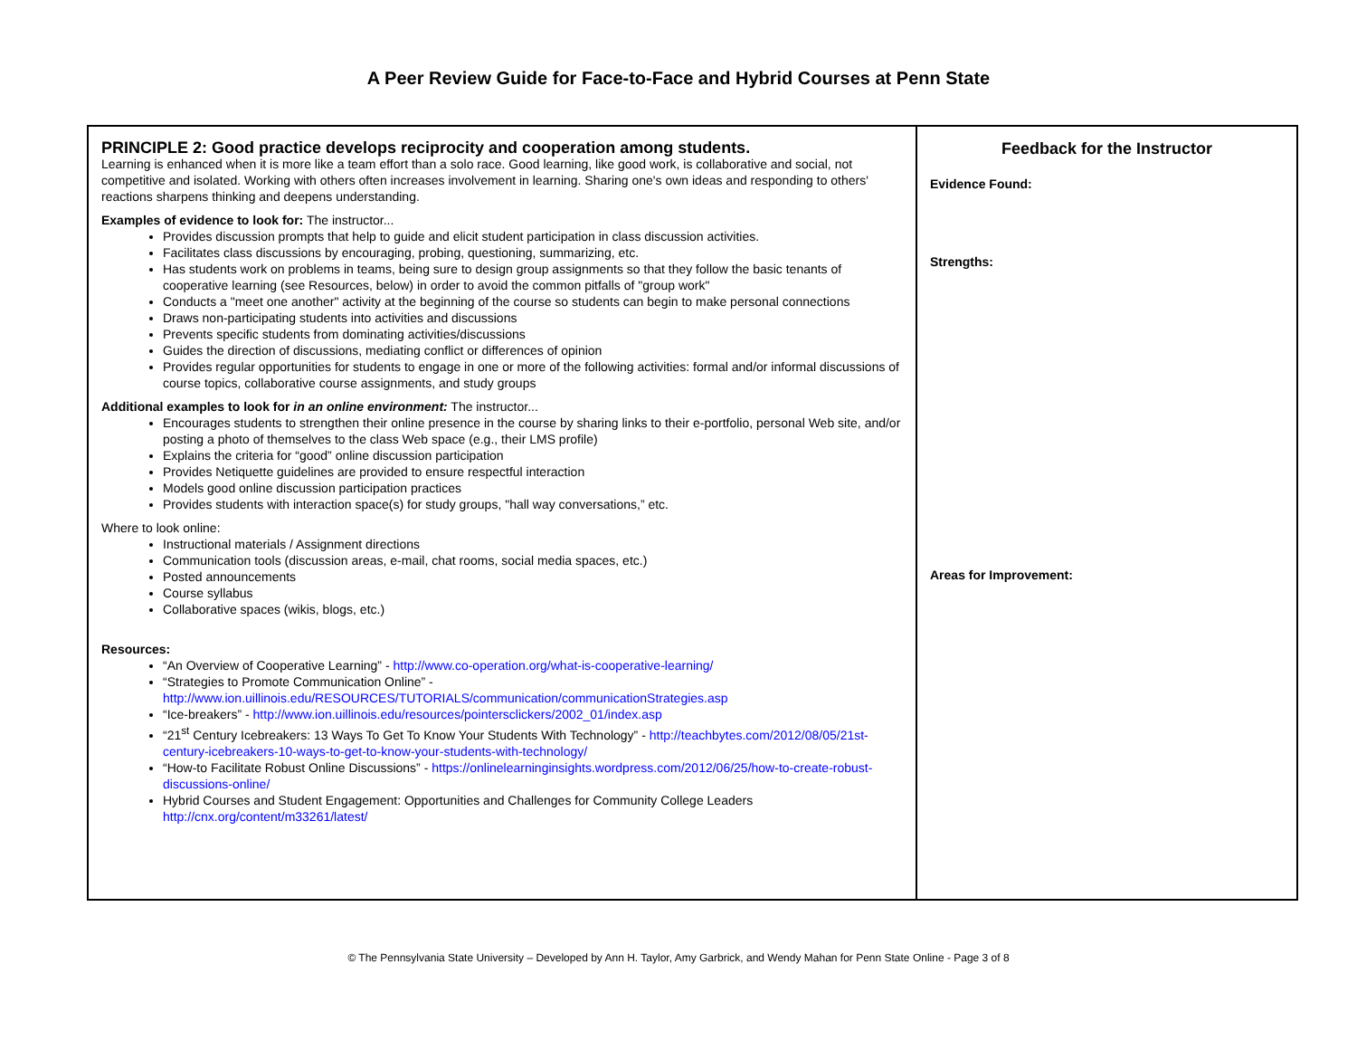A Peer Review Guide for Face-to-Face and Hybrid Courses at Penn State
| PRINCIPLE 2: Good practice develops reciprocity and cooperation among students. Learning is enhanced when it is more like a team effort than a solo race. Good learning, like good work, is collaborative and social, not competitive and isolated. Working with others often increases involvement in learning. Sharing one's own ideas and responding to others' reactions sharpens thinking and deepens understanding. Examples of evidence to look for: The instructor... Provides discussion prompts that help to guide and elicit student participation in class discussion activities. Facilitates class discussions by encouraging, probing, questioning, summarizing, etc. Has students work on problems in teams, being sure to design group assignments so that they follow the basic tenants of cooperative learning (see Resources, below) in order to avoid the common pitfalls of "group work" Conducts a "meet one another" activity at the beginning of the course so students can begin to make personal connections Draws non-participating students into activities and discussions Prevents specific students from dominating activities/discussions Guides the direction of discussions, mediating conflict or differences of opinion Provides regular opportunities for students to engage in one or more of the following activities: formal and/or informal discussions of course topics, collaborative course assignments, and study groups Additional examples to look for in an online environment: The instructor... Encourages students to strengthen their online presence in the course by sharing links to their e-portfolio, personal Web site, and/or posting a photo of themselves to the class Web space (e.g., their LMS profile) Explains the criteria for “good” online discussion participation Provides Netiquette guidelines are provided to ensure respectful interaction Models good online discussion participation practices Provides students with interaction space(s) for study groups, "hall way conversations,” etc. Where to look online: Instructional materials / Assignment directions Communication tools (discussion areas, e-mail, chat rooms, social media spaces, etc.) Posted announcements Course syllabus Collaborative spaces (wikis, blogs, etc.) Resources: “An Overview of Cooperative Learning” - http://www.co-operation.org/what-is-cooperative-learning/ “Strategies to Promote Communication Online” - http://www.ion.uillinois.edu/RESOURCES/TUTORIALS/communication/communicationStrategies.asp “Ice-breakers” - http://www.ion.uillinois.edu/resources/pointersclickers/2002_01/index.asp “21<sup>st</sup> Century Icebreakers: 13 Ways To Get To Know Your Students With Technology” - http://teachbytes.com/2012/08/05/21st-century-icebreakers-10-ways-to-get-to-know-your-students-with-technology/ “How-to Facilitate Robust Online Discussions” - https://onlinelearninginsights.wordpress.com/2012/06/25/how-to-create-robust-discussions-online/ Hybrid Courses and Student Engagement: Opportunities and Challenges for Community College Leaders http://cnx.org/content/m33261/latest/ | Feedback for the Instructor Evidence Found: Strengths: Areas for Improvement: |
© The Pennsylvania State University – Developed by Ann H. Taylor, Amy Garbrick, and Wendy Mahan for Penn State Online - Page 3 of 8